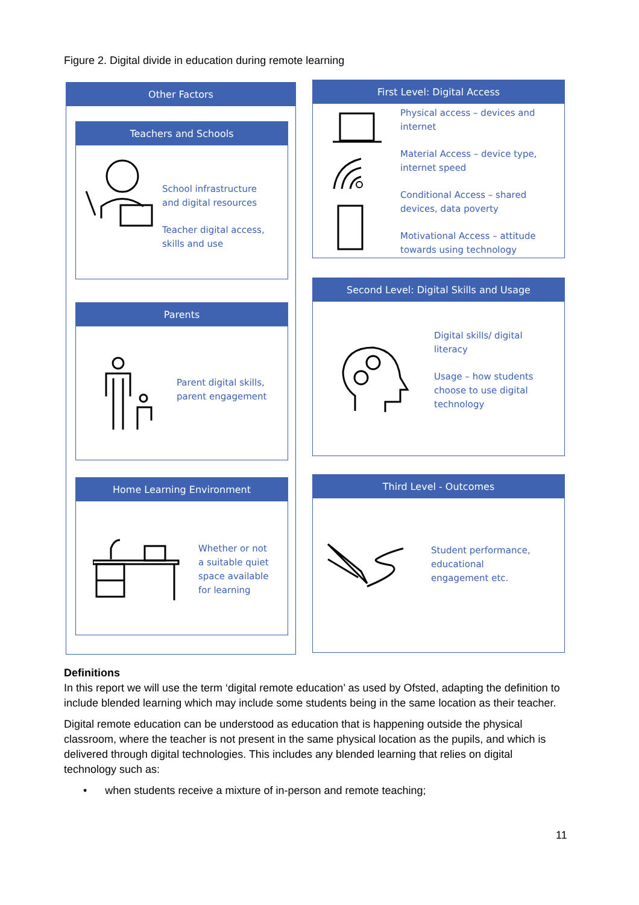Figure 2. Digital divide in education during remote learning
Other Factors
Teachers and Schools
School infrastructure
and digital resources
Teacher digital access,
skills and use
Parents
Parent digital skills,
parent engagement
Home Learning Environment
Whether or not
a suitable quiet
space available
for learning
First Level: Digital Access
Physical access – devices and
internet
Material Access – device type,
internet speed
Conditional Access – shared
devices, data poverty
Motivational Access – attitude
towards using technology
Second Level: Digital Skills and Usage
Digital skills/ digital
literacy
Usage – how students
choose to use digital
technology
Third Level - Outcomes
Student performance,
educational
engagement etc.
Definitions
In this report we will use the term ‘digital remote education’ as used by Ofsted, adapting the definition to include blended learning which may include some students being in the same location as their teacher.
Digital remote education can be understood as education that is happening outside the physical classroom, where the teacher is not present in the same physical location as the pupils, and which is delivered through digital technologies. This includes any blended learning that relies on digital technology such as:
• when students receive a mixture of in-person and remote teaching;
11